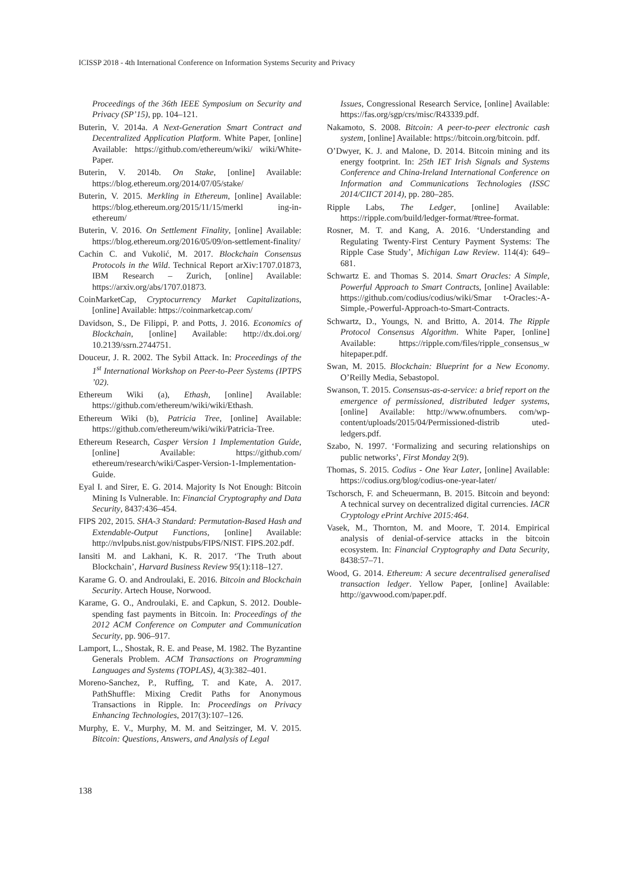ICISSP 2018 - 4th International Conference on Information Systems Security and Privacy
Proceedings of the 36th IEEE Symposium on Security and Privacy (SP’15), pp. 104–121.
Buterin, V. 2014a. A Next-Generation Smart Contract and Decentralized Application Platform. White Paper, [online] Available: https://github.com/ethereum/wiki/ wiki/White-Paper.
Buterin, V. 2014b. On Stake, [online] Available: https://blog.ethereum.org/2014/07/05/stake/
Buterin, V. 2015. Merkling in Ethereum, [online] Available: https://blog.ethereum.org/2015/11/15/merkl ing-in-ethereum/
Buterin, V. 2016. On Settlement Finality, [online] Available: https://blog.ethereum.org/2016/05/09/on-settlement-finality/
Cachin C. and Vukolić, M. 2017. Blockchain Consensus Protocols in the Wild. Technical Report arXiv:1707.01873, IBM Research – Zurich, [online] Available: https://arxiv.org/abs/1707.01873.
CoinMarketCap, Cryptocurrency Market Capitalizations, [online] Available: https://coinmarketcap.com/
Davidson, S., De Filippi, P. and Potts, J. 2016. Economics of Blockchain, [online] Available: http://dx.doi.org/ 10.2139/ssrn.2744751.
Douceur, J. R. 2002. The Sybil Attack. In: Proceedings of the 1<sup>st</sup> International Workshop on Peer-to-Peer Systems (IPTPS ’02).
Ethereum Wiki (a), Ethash, [online] Available: https://github.com/ethereum/wiki/wiki/Ethash.
Ethereum Wiki (b), Patricia Tree, [online] Available: https://github.com/ethereum/wiki/wiki/Patricia-Tree.
Ethereum Research, Casper Version 1 Implementation Guide, [online] Available: https://github.com/ ethereum/research/wiki/Casper-Version-1-Implementation-Guide.
Eyal I. and Sirer, E. G. 2014. Majority Is Not Enough: Bitcoin Mining Is Vulnerable. In: Financial Cryptography and Data Security, 8437:436–454.
FIPS 202, 2015. SHA-3 Standard: Permutation-Based Hash and Extendable-Output Functions, [online] Available: http://nvlpubs.nist.gov/nistpubs/FIPS/NIST. FIPS.202.pdf.
Iansiti M. and Lakhani, K. R. 2017. ‘The Truth about Blockchain’, Harvard Business Review 95(1):118–127.
Karame G. O. and Androulaki, E. 2016. Bitcoin and Blockchain Security. Artech House, Norwood.
Karame, G. O., Androulaki, E. and Capkun, S. 2012. Double-spending fast payments in Bitcoin. In: Proceedings of the 2012 ACM Conference on Computer and Communication Security, pp. 906–917.
Lamport, L., Shostak, R. E. and Pease, M. 1982. The Byzantine Generals Problem. ACM Transactions on Programming Languages and Systems (TOPLAS), 4(3):382–401.
Moreno-Sanchez, P., Ruffing, T. and Kate, A. 2017. PathShuffle: Mixing Credit Paths for Anonymous Transactions in Ripple. In: Proceedings on Privacy Enhancing Technologies, 2017(3):107–126.
Murphy, E. V., Murphy, M. M. and Seitzinger, M. V. 2015. Bitcoin: Questions, Answers, and Analysis of Legal
Issues, Congressional Research Service, [online] Available: https://fas.org/sgp/crs/misc/R43339.pdf.
Nakamoto, S. 2008. Bitcoin: A peer-to-peer electronic cash system, [online] Available: https://bitcoin.org/bitcoin. pdf.
O’Dwyer, K. J. and Malone, D. 2014. Bitcoin mining and its energy footprint. In: 25th IET Irish Signals and Systems Conference and China-Ireland International Conference on Information and Communications Technologies (ISSC 2014/CIICT 2014), pp. 280–285.
Ripple Labs, The Ledger, [online] Available: https://ripple.com/build/ledger-format/#tree-format.
Rosner, M. T. and Kang, A. 2016. ‘Understanding and Regulating Twenty-First Century Payment Systems: The Ripple Case Study’, Michigan Law Review. 114(4): 649–681.
Schwartz E. and Thomas S. 2014. Smart Oracles: A Simple, Powerful Approach to Smart Contracts, [online] Available: https://github.com/codius/codius/wiki/Smar t-Oracles:-A-Simple,-Powerful-Approach-to-Smart-Contracts.
Schwartz, D., Youngs, N. and Britto, A. 2014. The Ripple Protocol Consensus Algorithm. White Paper, [online] Available: https://ripple.com/files/ripple_consensus_w hitepaper.pdf.
Swan, M. 2015. Blockchain: Blueprint for a New Economy. O’Reilly Media, Sebastopol.
Swanson, T. 2015. Consensus-as-a-service: a brief report on the emergence of permissioned, distributed ledger systems, [online] Available: http://www.ofnumbers. com/wp-content/uploads/2015/04/Permissioned-distrib uted-ledgers.pdf.
Szabo, N. 1997. ‘Formalizing and securing relationships on public networks’, First Monday 2(9).
Thomas, S. 2015. Codius - One Year Later, [online] Available: https://codius.org/blog/codius-one-year-later/
Tschorsch, F. and Scheuermann, B. 2015. Bitcoin and beyond: A technical survey on decentralized digital currencies. IACR Cryptology ePrint Archive 2015:464.
Vasek, M., Thornton, M. and Moore, T. 2014. Empirical analysis of denial-of-service attacks in the bitcoin ecosystem. In: Financial Cryptography and Data Security, 8438:57–71.
Wood, G. 2014. Ethereum: A secure decentralised generalised transaction ledger. Yellow Paper, [online] Available: http://gavwood.com/paper.pdf.
138